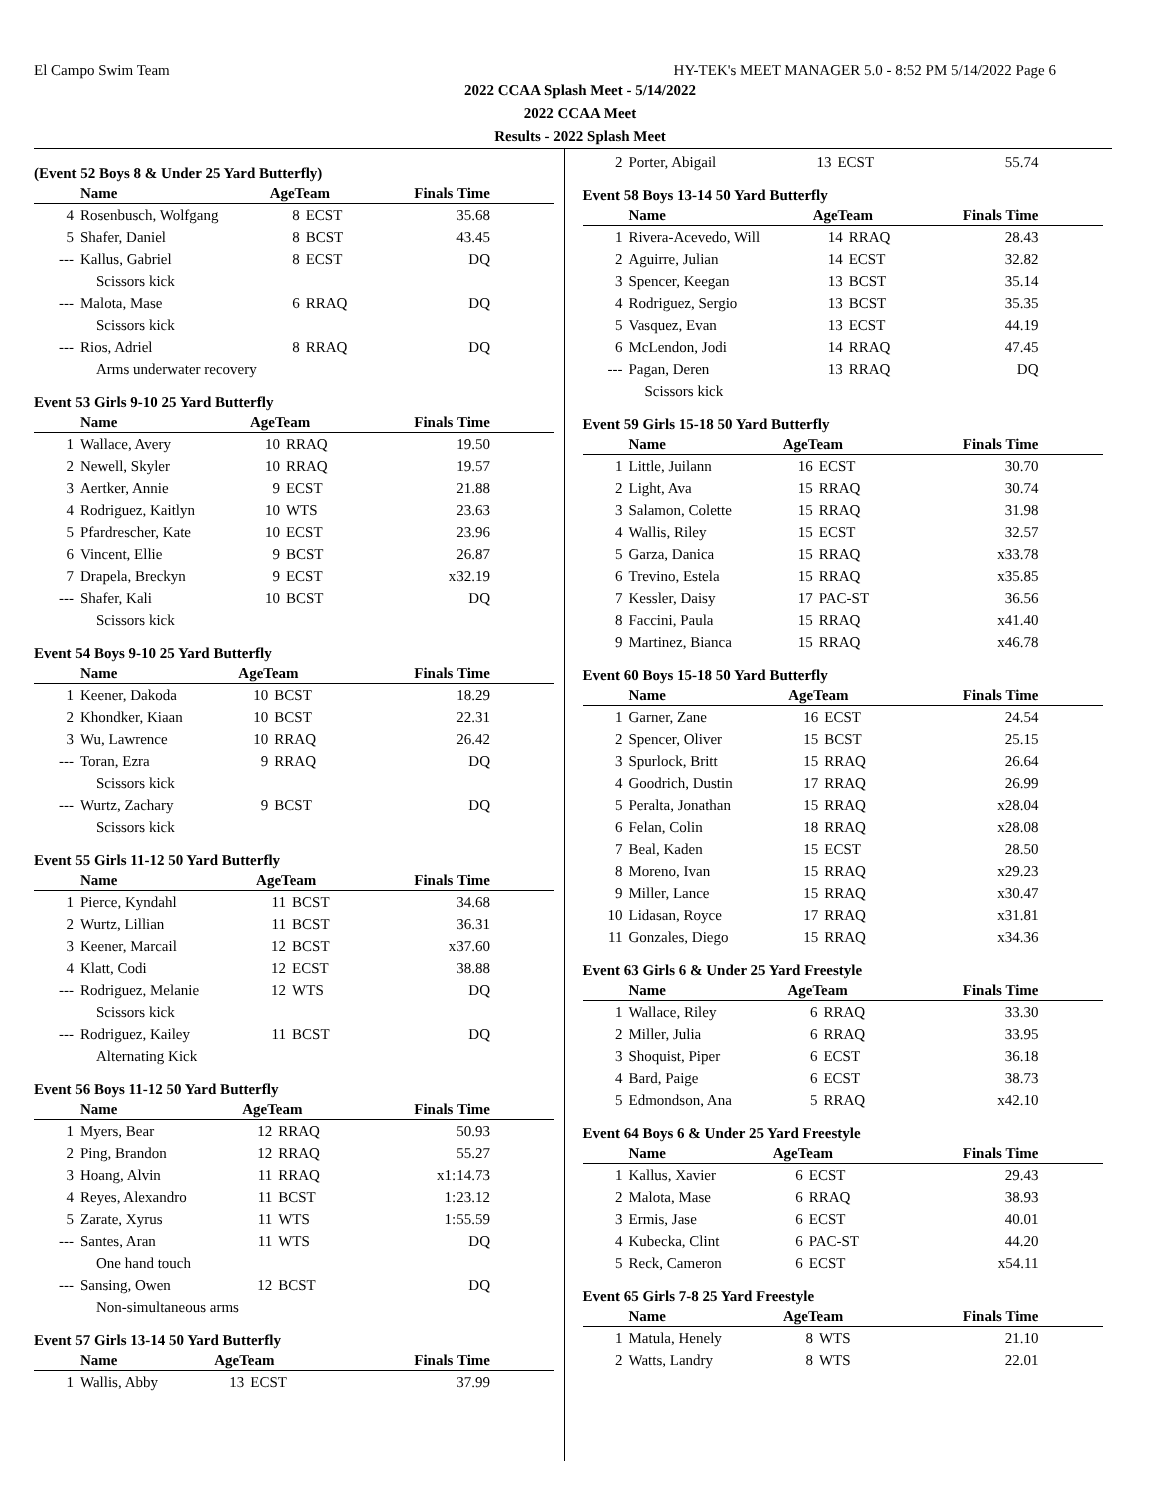El Campo Swim Team HY-TEK's MEET MANAGER 5.0 - 8:52 PM 5/14/2022 Page 6
2022 CCAA Splash Meet - 5/14/2022
2022 CCAA Meet
Results - 2022 Splash Meet
(Event 52 Boys 8 & Under 25 Yard Butterfly)
| | Name | AgeTeam | | Finals Time |
| --- | --- | --- | --- | --- |
| 4 | Rosenbusch, Wolfgang | 8 | ECST | 35.68 |
| 5 | Shafer, Daniel | 8 | BCST | 43.45 |
| --- | Kallus, Gabriel | 8 | ECST | DQ |
| | Scissors kick | | | |
| --- | Malota, Mase | 6 | RRAQ | DQ |
| | Scissors kick | | | |
| --- | Rios, Adriel | 8 | RRAQ | DQ |
| | Arms underwater recovery | | | |
Event 53 Girls 9-10 25 Yard Butterfly
| | Name | AgeTeam | | Finals Time |
| --- | --- | --- | --- | --- |
| 1 | Wallace, Avery | 10 | RRAQ | 19.50 |
| 2 | Newell, Skyler | 10 | RRAQ | 19.57 |
| 3 | Aertker, Annie | 9 | ECST | 21.88 |
| 4 | Rodriguez, Kaitlyn | 10 | WTS | 23.63 |
| 5 | Pfardrescher, Kate | 10 | ECST | 23.96 |
| 6 | Vincent, Ellie | 9 | BCST | 26.87 |
| 7 | Drapela, Breckyn | 9 | ECST | x32.19 |
| --- | Shafer, Kali | 10 | BCST | DQ |
| | Scissors kick | | | |
Event 54 Boys 9-10 25 Yard Butterfly
| | Name | AgeTeam | | Finals Time |
| --- | --- | --- | --- | --- |
| 1 | Keener, Dakoda | 10 | BCST | 18.29 |
| 2 | Khondker, Kiaan | 10 | BCST | 22.31 |
| 3 | Wu, Lawrence | 10 | RRAQ | 26.42 |
| --- | Toran, Ezra | 9 | RRAQ | DQ |
| | Scissors kick | | | |
| --- | Wurtz, Zachary | 9 | BCST | DQ |
| | Scissors kick | | | |
Event 55 Girls 11-12 50 Yard Butterfly
| | Name | AgeTeam | | Finals Time |
| --- | --- | --- | --- | --- |
| 1 | Pierce, Kyndahl | 11 | BCST | 34.68 |
| 2 | Wurtz, Lillian | 11 | BCST | 36.31 |
| 3 | Keener, Marcail | 12 | BCST | x37.60 |
| 4 | Klatt, Codi | 12 | ECST | 38.88 |
| --- | Rodriguez, Melanie | 12 | WTS | DQ |
| | Scissors kick | | | |
| --- | Rodriguez, Kailey | 11 | BCST | DQ |
| | Alternating Kick | | | |
Event 56 Boys 11-12 50 Yard Butterfly
| | Name | AgeTeam | | Finals Time |
| --- | --- | --- | --- | --- |
| 1 | Myers, Bear | 12 | RRAQ | 50.93 |
| 2 | Ping, Brandon | 12 | RRAQ | 55.27 |
| 3 | Hoang, Alvin | 11 | RRAQ | x1:14.73 |
| 4 | Reyes, Alexandro | 11 | BCST | 1:23.12 |
| 5 | Zarate, Xyrus | 11 | WTS | 1:55.59 |
| --- | Santes, Aran | 11 | WTS | DQ |
| | One hand touch | | | |
| --- | Sansing, Owen | 12 | BCST | DQ |
| | Non-simultaneous arms | | | |
Event 57 Girls 13-14 50 Yard Butterfly
| | Name | AgeTeam | | Finals Time |
| --- | --- | --- | --- | --- |
| 1 | Wallis, Abby | 13 | ECST | 37.99 |
| 2 | Porter, Abigail | 13 | ECST | 55.74 |
Event 58 Boys 13-14 50 Yard Butterfly
| | Name | AgeTeam | | Finals Time |
| --- | --- | --- | --- | --- |
| 1 | Rivera-Acevedo, Will | 14 | RRAQ | 28.43 |
| 2 | Aguirre, Julian | 14 | ECST | 32.82 |
| 3 | Spencer, Keegan | 13 | BCST | 35.14 |
| 4 | Rodriguez, Sergio | 13 | BCST | 35.35 |
| 5 | Vasquez, Evan | 13 | ECST | 44.19 |
| 6 | McLendon, Jodi | 14 | RRAQ | 47.45 |
| --- | Pagan, Deren | 13 | RRAQ | DQ |
| | Scissors kick | | | |
Event 59 Girls 15-18 50 Yard Butterfly
| | Name | AgeTeam | | Finals Time |
| --- | --- | --- | --- | --- |
| 1 | Little, Juilann | 16 | ECST | 30.70 |
| 2 | Light, Ava | 15 | RRAQ | 30.74 |
| 3 | Salamon, Colette | 15 | RRAQ | 31.98 |
| 4 | Wallis, Riley | 15 | ECST | 32.57 |
| 5 | Garza, Danica | 15 | RRAQ | x33.78 |
| 6 | Trevino, Estela | 15 | RRAQ | x35.85 |
| 7 | Kessler, Daisy | 17 | PAC-ST | 36.56 |
| 8 | Faccini, Paula | 15 | RRAQ | x41.40 |
| 9 | Martinez, Bianca | 15 | RRAQ | x46.78 |
Event 60 Boys 15-18 50 Yard Butterfly
| | Name | AgeTeam | | Finals Time |
| --- | --- | --- | --- | --- |
| 1 | Garner, Zane | 16 | ECST | 24.54 |
| 2 | Spencer, Oliver | 15 | BCST | 25.15 |
| 3 | Spurlock, Britt | 15 | RRAQ | 26.64 |
| 4 | Goodrich, Dustin | 17 | RRAQ | 26.99 |
| 5 | Peralta, Jonathan | 15 | RRAQ | x28.04 |
| 6 | Felan, Colin | 18 | RRAQ | x28.08 |
| 7 | Beal, Kaden | 15 | ECST | 28.50 |
| 8 | Moreno, Ivan | 15 | RRAQ | x29.23 |
| 9 | Miller, Lance | 15 | RRAQ | x30.47 |
| 10 | Lidasan, Royce | 17 | RRAQ | x31.81 |
| 11 | Gonzales, Diego | 15 | RRAQ | x34.36 |
Event 63 Girls 6 & Under 25 Yard Freestyle
| | Name | AgeTeam | | Finals Time |
| --- | --- | --- | --- | --- |
| 1 | Wallace, Riley | 6 | RRAQ | 33.30 |
| 2 | Miller, Julia | 6 | RRAQ | 33.95 |
| 3 | Shoquist, Piper | 6 | ECST | 36.18 |
| 4 | Bard, Paige | 6 | ECST | 38.73 |
| 5 | Edmondson, Ana | 5 | RRAQ | x42.10 |
Event 64 Boys 6 & Under 25 Yard Freestyle
| | Name | AgeTeam | | Finals Time |
| --- | --- | --- | --- | --- |
| 1 | Kallus, Xavier | 6 | ECST | 29.43 |
| 2 | Malota, Mase | 6 | RRAQ | 38.93 |
| 3 | Ermis, Jase | 6 | ECST | 40.01 |
| 4 | Kubecka, Clint | 6 | PAC-ST | 44.20 |
| 5 | Reck, Cameron | 6 | ECST | x54.11 |
Event 65 Girls 7-8 25 Yard Freestyle
| | Name | AgeTeam | | Finals Time |
| --- | --- | --- | --- | --- |
| 1 | Matula, Henely | 8 | WTS | 21.10 |
| 2 | Watts, Landry | 8 | WTS | 22.01 |